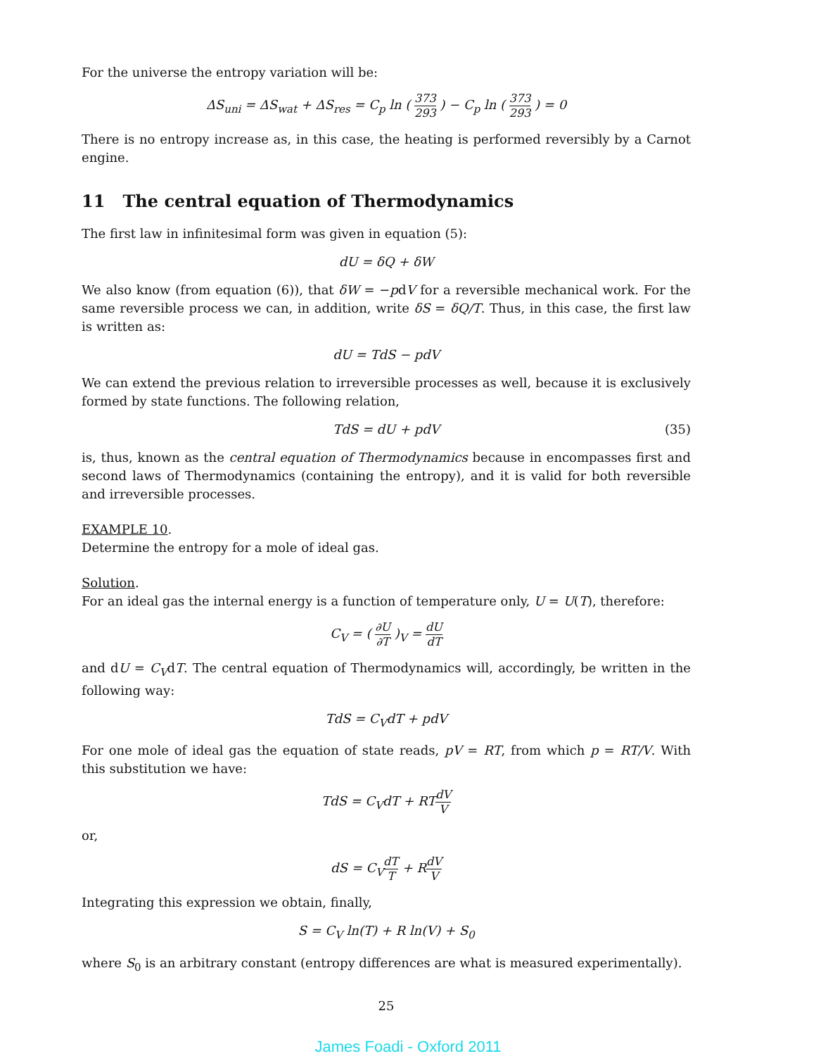For the universe the entropy variation will be:
ΔS<sub>uni</sub> = ΔS<sub>wat</sub> + ΔS<sub>res</sub> = C<sub>p</sub> ln ( 373 293 ) − C<sub>p</sub> ln ( 373 293 ) = 0
There is no entropy increase as, in this case, the heating is performed reversibly by a Carnot engine.
11 The central equation of Thermodynamics
The first law in infinitesimal form was given in equation (5):
dU = δQ + δW
We also know (from equation (6)), that δW = −pdV for a reversible mechanical work. For the same reversible process we can, in addition, write δS = δQ/T. Thus, in this case, the first law is written as:
dU = TdS − pdV
We can extend the previous relation to irreversible processes as well, because it is exclusively formed by state functions. The following relation,
TdS = dU + pdV (35)
is, thus, known as the central equation of Thermodynamics because in encompasses first and second laws of Thermodynamics (containing the entropy), and it is valid for both reversible and irreversible processes.
EXAMPLE 10.
Determine the entropy for a mole of ideal gas.
Solution.
For an ideal gas the internal energy is a function of temperature only, U = U(T), therefore:
C<sub>V</sub> = ( ∂U ∂T )<sub>V</sub> = dU dT
and dU = C<sub>V</sub>dT. The central equation of Thermodynamics will, accordingly, be written in the following way:
TdS = C<sub>V</sub>dT + pdV
For one mole of ideal gas the equation of state reads, pV = RT, from which p = RT/V. With this substitution we have:
TdS = C<sub>V</sub>dT + RTdV V
or,
dS = C<sub>V</sub>dT T + RdV V
Integrating this expression we obtain, finally,
S = C<sub>V</sub> ln(T) + R ln(V) + S<sub>0</sub>
where S<sub>0</sub> is an arbitrary constant (entropy differences are what is measured experimentally).
25
James Foadi - Oxford 2011